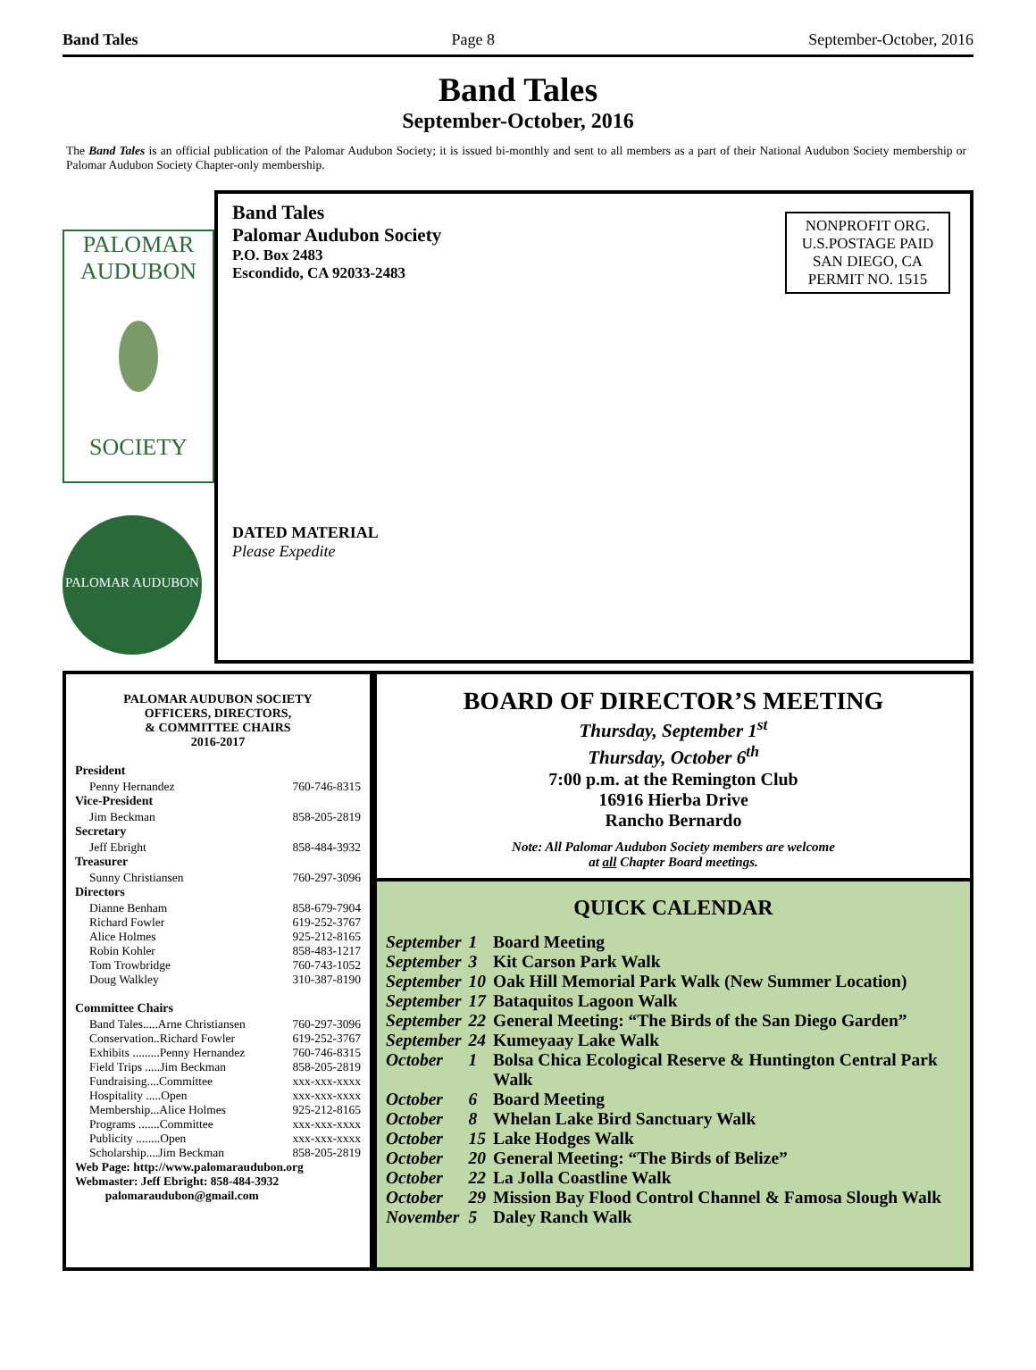Band Tales Page 8 September-October, 2016
Band Tales
September-October, 2016
The Band Tales is an official publication of the Palomar Audubon Society; it is issued bi-monthly and sent to all members as a part of their National Audubon Society membership or Palomar Audubon Society Chapter-only membership.
PALOMAR
AUDUBON
SOCIETY
PALOMAR AUDUBON SOCIETY
Band Tales
Palomar Audubon Society
P.O. Box 2483
Escondido, CA 92033-2483
NONPROFIT ORG.
U.S.POSTAGE PAID
SAN DIEGO, CA
PERMIT NO. 1515
DATED MATERIAL
Please Expedite
PALOMAR AUDUBON SOCIETY
OFFICERS, DIRECTORS,
& COMMITTEE CHAIRS
2016-2017
President
Penny Hernandez 760-746-8315
Vice-President
Jim Beckman 858-205-2819
Secretary
Jeff Ebright 858-484-3932
Treasurer
Sunny Christiansen 760-297-3096
Directors
Dianne Benham 858-679-7904
Richard Fowler 619-252-3767
Alice Holmes 925-212-8165
Robin Kohler 858-483-1217
Tom Trowbridge 760-743-1052
Doug Walkley 310-387-8190
Committee Chairs
Band Tales.....Arne Christiansen 760-297-3096
Conservation..Richard Fowler 619-252-3767
Exhibits .........Penny Hernandez 760-746-8315
Field Trips .....Jim Beckman 858-205-2819
Fundraising....Committee xxx-xxx-xxxx
Hospitality .....Open xxx-xxx-xxxx
Membership...Alice Holmes 925-212-8165
Programs .......Committee xxx-xxx-xxxx
Publicity ........Open xxx-xxx-xxxx
Scholarship....Jim Beckman 858-205-2819
Web Page: http://www.palomaraudubon.org
Webmaster: Jeff Ebright: 858-484-3932
palomaraudubon@gmail.com
BOARD OF DIRECTOR’S MEETING
Thursday, September 1<sup>st</sup>
Thursday, October 6<sup>th</sup>
7:00 p.m. at the Remington Club
16916 Hierba Drive
Rancho Bernardo
Note: All Palomar Audubon Society members are welcome
at all Chapter Board meetings.
QUICK CALENDAR
| September | 1 | Board Meeting |
| September | 3 | Kit Carson Park Walk |
| September | 10 | Oak Hill Memorial Park Walk (New Summer Location) |
| September | 17 | Bataquitos Lagoon Walk |
| September | 22 | General Meeting: “The Birds of the San Diego Garden” |
| September | 24 | Kumeyaay Lake Walk |
| October | 1 | Bolsa Chica Ecological Reserve & Huntington Central Park Walk |
| October | 6 | Board Meeting |
| October | 8 | Whelan Lake Bird Sanctuary Walk |
| October | 15 | Lake Hodges Walk |
| October | 20 | General Meeting: “The Birds of Belize” |
| October | 22 | La Jolla Coastline Walk |
| October | 29 | Mission Bay Flood Control Channel & Famosa Slough Walk |
| November | 5 | Daley Ranch Walk |